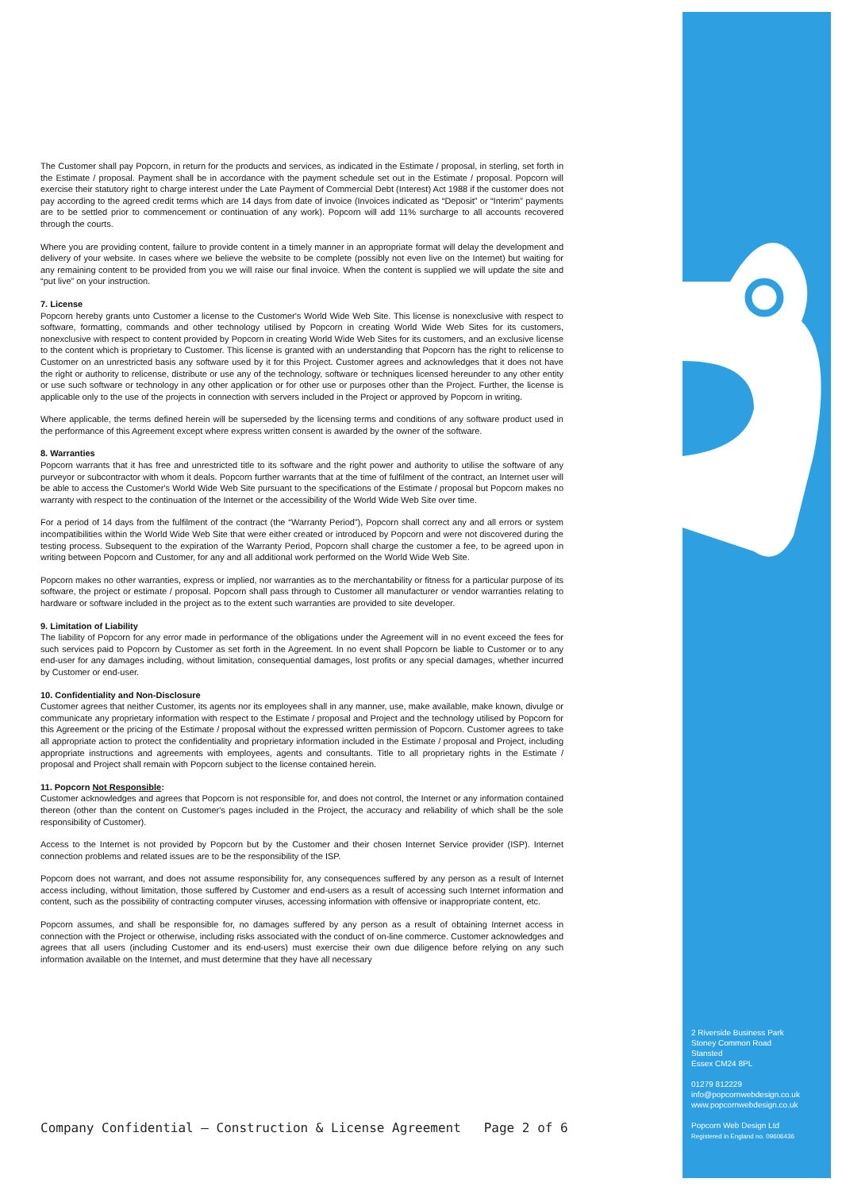The Customer shall pay Popcorn, in return for the products and services, as indicated in the Estimate / proposal, in sterling, set forth in the Estimate / proposal. Payment shall be in accordance with the payment schedule set out in the Estimate / proposal. Popcorn will exercise their statutory right to charge interest under the Late Payment of Commercial Debt (Interest) Act 1988 if the customer does not pay according to the agreed credit terms which are 14 days from date of invoice (Invoices indicated as “Deposit” or “Interim” payments are to be settled prior to commencement or continuation of any work). Popcorn will add 11% surcharge to all accounts recovered through the courts.
Where you are providing content, failure to provide content in a timely manner in an appropriate format will delay the development and delivery of your website. In cases where we believe the website to be complete (possibly not even live on the Internet) but waiting for any remaining content to be provided from you we will raise our final invoice. When the content is supplied we will update the site and “put live” on your instruction.
7. License
Popcorn hereby grants unto Customer a license to the Customer's World Wide Web Site. This license is nonexclusive with respect to software, formatting, commands and other technology utilised by Popcorn in creating World Wide Web Sites for its customers, nonexclusive with respect to content provided by Popcorn in creating World Wide Web Sites for its customers, and an exclusive license to the content which is proprietary to Customer. This license is granted with an understanding that Popcorn has the right to relicense to Customer on an unrestricted basis any software used by it for this Project. Customer agrees and acknowledges that it does not have the right or authority to relicense, distribute or use any of the technology, software or techniques licensed hereunder to any other entity or use such software or technology in any other application or for other use or purposes other than the Project. Further, the license is applicable only to the use of the projects in connection with servers included in the Project or approved by Popcorn in writing.
Where applicable, the terms defined herein will be superseded by the licensing terms and conditions of any software product used in the performance of this Agreement except where express written consent is awarded by the owner of the software.
8. Warranties
Popcorn warrants that it has free and unrestricted title to its software and the right power and authority to utilise the software of any purveyor or subcontractor with whom it deals. Popcorn further warrants that at the time of fulfilment of the contract, an Internet user will be able to access the Customer's World Wide Web Site pursuant to the specifications of the Estimate / proposal but Popcorn makes no warranty with respect to the continuation of the Internet or the accessibility of the World Wide Web Site over time.
For a period of 14 days from the fulfilment of the contract (the “Warranty Period”), Popcorn shall correct any and all errors or system incompatibilities within the World Wide Web Site that were either created or introduced by Popcorn and were not discovered during the testing process. Subsequent to the expiration of the Warranty Period, Popcorn shall charge the customer a fee, to be agreed upon in writing between Popcorn and Customer, for any and all additional work performed on the World Wide Web Site.
Popcorn makes no other warranties, express or implied, nor warranties as to the merchantability or fitness for a particular purpose of its software, the project or estimate / proposal. Popcorn shall pass through to Customer all manufacturer or vendor warranties relating to hardware or software included in the project as to the extent such warranties are provided to site developer.
9. Limitation of Liability
The liability of Popcorn for any error made in performance of the obligations under the Agreement will in no event exceed the fees for such services paid to Popcorn by Customer as set forth in the Agreement. In no event shall Popcorn be liable to Customer or to any end-user for any damages including, without limitation, consequential damages, lost profits or any special damages, whether incurred by Customer or end-user.
10. Confidentiality and Non-Disclosure
Customer agrees that neither Customer, its agents nor its employees shall in any manner, use, make available, make known, divulge or communicate any proprietary information with respect to the Estimate / proposal and Project and the technology utilised by Popcorn for this Agreement or the pricing of the Estimate / proposal without the expressed written permission of Popcorn. Customer agrees to take all appropriate action to protect the confidentiality and proprietary information included in the Estimate / proposal and Project, including appropriate instructions and agreements with employees, agents and consultants. Title to all proprietary rights in the Estimate / proposal and Project shall remain with Popcorn subject to the license contained herein.
11. Popcorn Not Responsible:
Customer acknowledges and agrees that Popcorn is not responsible for, and does not control, the Internet or any information contained thereon (other than the content on Customer's pages included in the Project, the accuracy and reliability of which shall be the sole responsibility of Customer).
Access to the Internet is not provided by Popcorn but by the Customer and their chosen Internet Service provider (ISP). Internet connection problems and related issues are to be the responsibility of the ISP.
Popcorn does not warrant, and does not assume responsibility for, any consequences suffered by any person as a result of Internet access including, without limitation, those suffered by Customer and end-users as a result of accessing such Internet information and content, such as the possibility of contracting computer viruses, accessing information with offensive or inappropriate content, etc.
Popcorn assumes, and shall be responsible for, no damages suffered by any person as a result of obtaining Internet access in connection with the Project or otherwise, including risks associated with the conduct of on-line commerce. Customer acknowledges and agrees that all users (including Customer and its end-users) must exercise their own due diligence before relying on any such information available on the Internet, and must determine that they have all necessary
2 Riverside Business Park
Stoney Common Road
Stansted
Essex CM24 8PL
01279 812229
info@popcornwebdesign.co.uk
www.popcornwebdesign.co.uk
Popcorn Web Design Ltd
Registered in England no. 09606436
Company Confidential – Construction & License Agreement Page 2 of 6